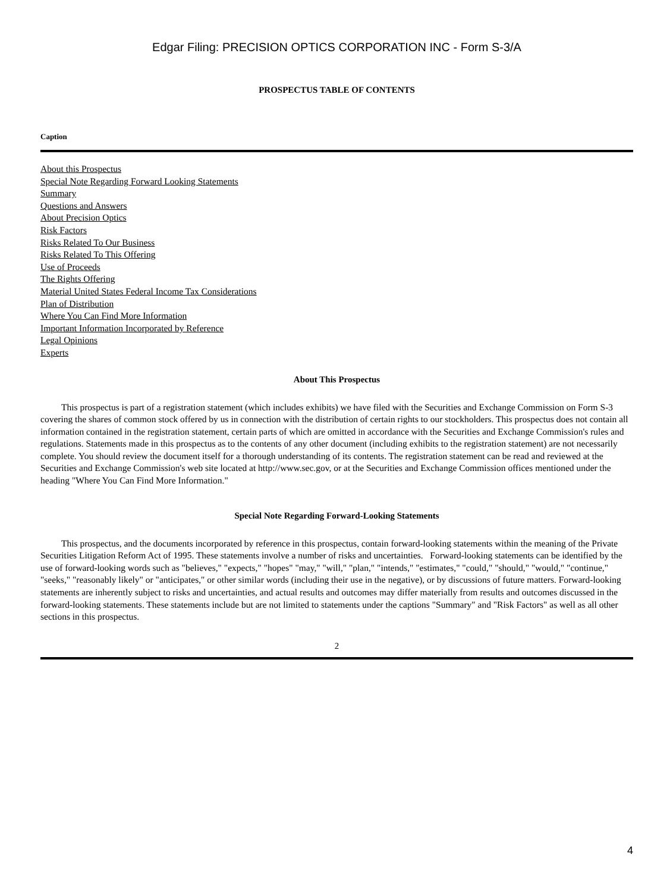Edgar Filing: PRECISION OPTICS CORPORATION INC - Form S-3/A
PROSPECTUS TABLE OF CONTENTS
Caption
About this Prospectus
Special Note Regarding Forward Looking Statements
Summary
Questions and Answers
About Precision Optics
Risk Factors
Risks Related To Our Business
Risks Related To This Offering
Use of Proceeds
The Rights Offering
Material United States Federal Income Tax Considerations
Plan of Distribution
Where You Can Find More Information
Important Information Incorporated by Reference
Legal Opinions
Experts
About This Prospectus
This prospectus is part of a registration statement (which includes exhibits) we have filed with the Securities and Exchange Commission on Form S-3 covering the shares of common stock offered by us in connection with the distribution of certain rights to our stockholders. This prospectus does not contain all information contained in the registration statement, certain parts of which are omitted in accordance with the Securities and Exchange Commission's rules and regulations. Statements made in this prospectus as to the contents of any other document (including exhibits to the registration statement) are not necessarily complete. You should review the document itself for a thorough understanding of its contents. The registration statement can be read and reviewed at the Securities and Exchange Commission's web site located at http://www.sec.gov, or at the Securities and Exchange Commission offices mentioned under the heading "Where You Can Find More Information."
Special Note Regarding Forward-Looking Statements
This prospectus, and the documents incorporated by reference in this prospectus, contain forward-looking statements within the meaning of the Private Securities Litigation Reform Act of 1995. These statements involve a number of risks and uncertainties. Forward-looking statements can be identified by the use of forward-looking words such as "believes," "expects," "hopes" "may," "will," "plan," "intends," "estimates," "could," "should," "would," "continue," "seeks," "reasonably likely" or "anticipates," or other similar words (including their use in the negative), or by discussions of future matters. Forward-looking statements are inherently subject to risks and uncertainties, and actual results and outcomes may differ materially from results and outcomes discussed in the forward-looking statements. These statements include but are not limited to statements under the captions "Summary" and "Risk Factors" as well as all other sections in this prospectus.
2
4